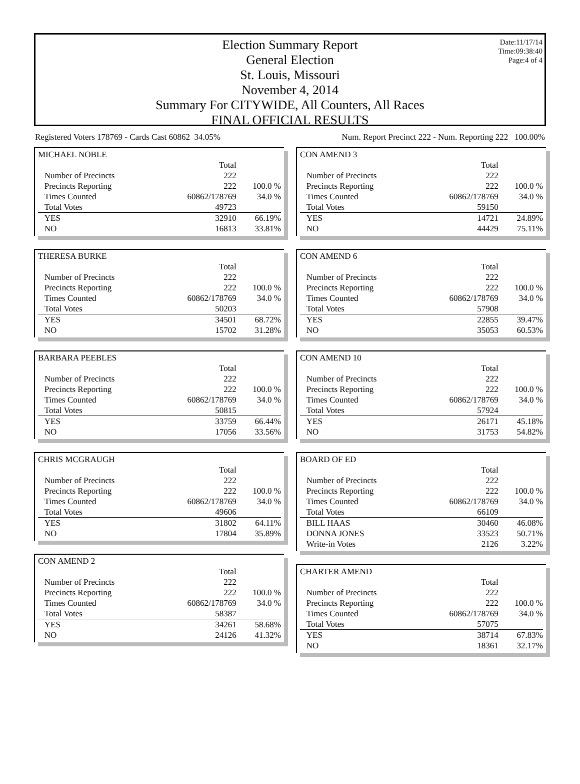Date:11/17/14
Time:09:38:40
Page:4 of 4
Election Summary Report
General Election
St. Louis, Missouri
November 4, 2014
Summary For CITYWIDE, All Counters, All Races
FINAL OFFICIAL RESULTS
Registered Voters 178769 - Cards Cast 60862 34.05% Num. Report Precinct 222 - Num. Reporting 222 100.00%
| MICHAEL NOBLE | | |
| | Total | |
| Number of Precincts | 222 | |
| Precincts Reporting | 222 | 100.0 % |
| Times Counted | 60862/178769 | 34.0 % |
| Total Votes | 49723 | |
| YES | 32910 | 66.19% |
| NO | 16813 | 33.81% |
| THERESA BURKE | | |
| | Total | |
| Number of Precincts | 222 | |
| Precincts Reporting | 222 | 100.0 % |
| Times Counted | 60862/178769 | 34.0 % |
| Total Votes | 50203 | |
| YES | 34501 | 68.72% |
| NO | 15702 | 31.28% |
| BARBARA PEEBLES | | |
| | Total | |
| Number of Precincts | 222 | |
| Precincts Reporting | 222 | 100.0 % |
| Times Counted | 60862/178769 | 34.0 % |
| Total Votes | 50815 | |
| YES | 33759 | 66.44% |
| NO | 17056 | 33.56% |
| CHRIS MCGRAUGH | | |
| | Total | |
| Number of Precincts | 222 | |
| Precincts Reporting | 222 | 100.0 % |
| Times Counted | 60862/178769 | 34.0 % |
| Total Votes | 49606 | |
| YES | 31802 | 64.11% |
| NO | 17804 | 35.89% |
| CON AMEND 2 | | |
| | Total | |
| Number of Precincts | 222 | |
| Precincts Reporting | 222 | 100.0 % |
| Times Counted | 60862/178769 | 34.0 % |
| Total Votes | 58387 | |
| YES | 34261 | 58.68% |
| NO | 24126 | 41.32% |
| CON AMEND 3 | | |
| | Total | |
| Number of Precincts | 222 | |
| Precincts Reporting | 222 | 100.0 % |
| Times Counted | 60862/178769 | 34.0 % |
| Total Votes | 59150 | |
| YES | 14721 | 24.89% |
| NO | 44429 | 75.11% |
| CON AMEND 6 | | |
| | Total | |
| Number of Precincts | 222 | |
| Precincts Reporting | 222 | 100.0 % |
| Times Counted | 60862/178769 | 34.0 % |
| Total Votes | 57908 | |
| YES | 22855 | 39.47% |
| NO | 35053 | 60.53% |
| CON AMEND 10 | | |
| | Total | |
| Number of Precincts | 222 | |
| Precincts Reporting | 222 | 100.0 % |
| Times Counted | 60862/178769 | 34.0 % |
| Total Votes | 57924 | |
| YES | 26171 | 45.18% |
| NO | 31753 | 54.82% |
| BOARD OF ED | | |
| | Total | |
| Number of Precincts | 222 | |
| Precincts Reporting | 222 | 100.0 % |
| Times Counted | 60862/178769 | 34.0 % |
| Total Votes | 66109 | |
| BILL HAAS | 30460 | 46.08% |
| DONNA JONES | 33523 | 50.71% |
| Write-in Votes | 2126 | 3.22% |
| CHARTER AMEND | | |
| | Total | |
| Number of Precincts | 222 | |
| Precincts Reporting | 222 | 100.0 % |
| Times Counted | 60862/178769 | 34.0 % |
| Total Votes | 57075 | |
| YES | 38714 | 67.83% |
| NO | 18361 | 32.17% |